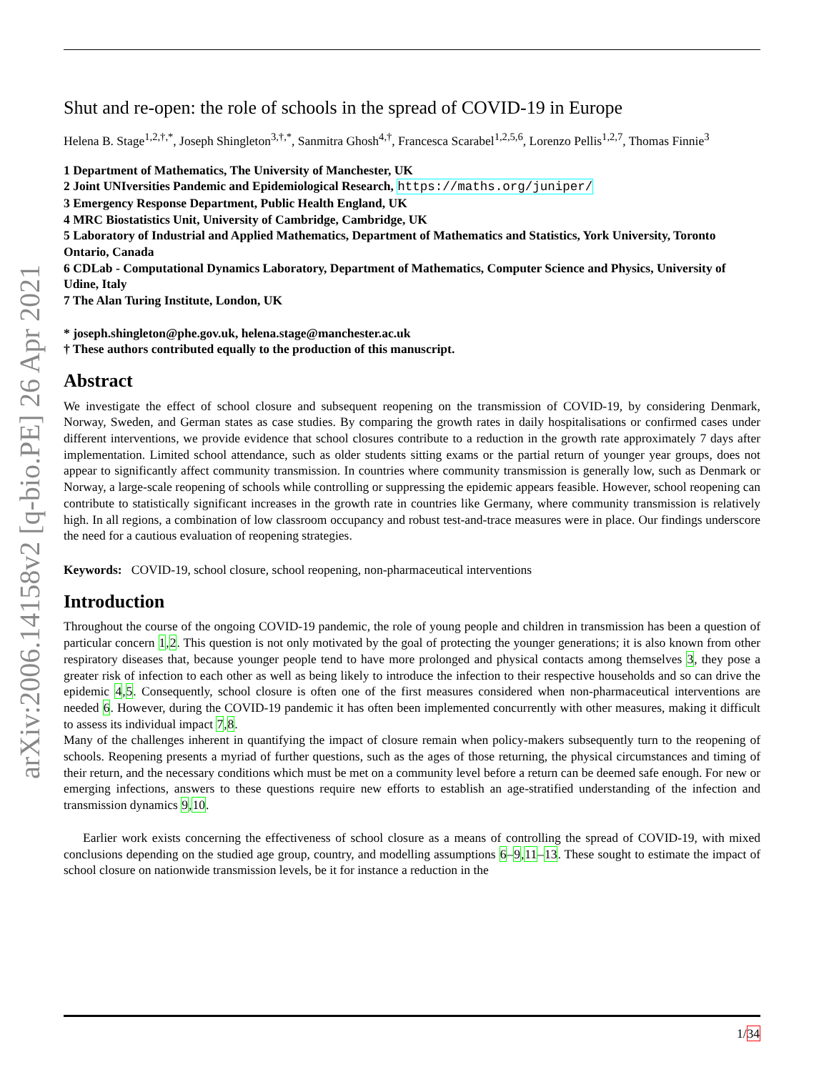arXiv:2006.14158v2 [q-bio.PE] 26 Apr 2021
Shut and re-open: the role of schools in the spread of COVID-19 in Europe
Helena B. Stage<sup>1,2,†,*</sup>, Joseph Shingleton<sup>3,†,*</sup>, Sanmitra Ghosh<sup>4,†</sup>, Francesca Scarabel<sup>1,2,5,6</sup>, Lorenzo Pellis<sup>1,2,7</sup>, Thomas Finnie<sup>3</sup>
1 Department of Mathematics, The University of Manchester, UK
2 Joint UNIversities Pandemic and Epidemiological Research, https://maths.org/juniper/
3 Emergency Response Department, Public Health England, UK
4 MRC Biostatistics Unit, University of Cambridge, Cambridge, UK
5 Laboratory of Industrial and Applied Mathematics, Department of Mathematics and Statistics, York University, Toronto Ontario, Canada
6 CDLab - Computational Dynamics Laboratory, Department of Mathematics, Computer Science and Physics, University of Udine, Italy
7 The Alan Turing Institute, London, UK
* joseph.shingleton@phe.gov.uk, helena.stage@manchester.ac.uk
† These authors contributed equally to the production of this manuscript.
Abstract
We investigate the effect of school closure and subsequent reopening on the transmission of COVID-19, by considering Denmark, Norway, Sweden, and German states as case studies. By comparing the growth rates in daily hospitalisations or confirmed cases under different interventions, we provide evidence that school closures contribute to a reduction in the growth rate approximately 7 days after implementation. Limited school attendance, such as older students sitting exams or the partial return of younger year groups, does not appear to significantly affect community transmission. In countries where community transmission is generally low, such as Denmark or Norway, a large-scale reopening of schools while controlling or suppressing the epidemic appears feasible. However, school reopening can contribute to statistically significant increases in the growth rate in countries like Germany, where community transmission is relatively high. In all regions, a combination of low classroom occupancy and robust test-and-trace measures were in place. Our findings underscore the need for a cautious evaluation of reopening strategies.
Keywords: COVID-19, school closure, school reopening, non-pharmaceutical interventions
Introduction
Throughout the course of the ongoing COVID-19 pandemic, the role of young people and children in transmission has been a question of particular concern 1,2. This question is not only motivated by the goal of protecting the younger generations; it is also known from other respiratory diseases that, because younger people tend to have more prolonged and physical contacts among themselves 3, they pose a greater risk of infection to each other as well as being likely to introduce the infection to their respective households and so can drive the epidemic 4,5. Consequently, school closure is often one of the first measures considered when non-pharmaceutical interventions are needed 6. However, during the COVID-19 pandemic it has often been implemented concurrently with other measures, making it difficult to assess its individual impact 7,8.
Many of the challenges inherent in quantifying the impact of closure remain when policy-makers subsequently turn to the reopening of schools. Reopening presents a myriad of further questions, such as the ages of those returning, the physical circumstances and timing of their return, and the necessary conditions which must be met on a community level before a return can be deemed safe enough. For new or emerging infections, answers to these questions require new efforts to establish an age-stratified understanding of the infection and transmission dynamics 9,10.
Earlier work exists concerning the effectiveness of school closure as a means of controlling the spread of COVID-19, with mixed conclusions depending on the studied age group, country, and modelling assumptions 6–9,11–13. These sought to estimate the impact of school closure on nationwide transmission levels, be it for instance a reduction in the
1/34